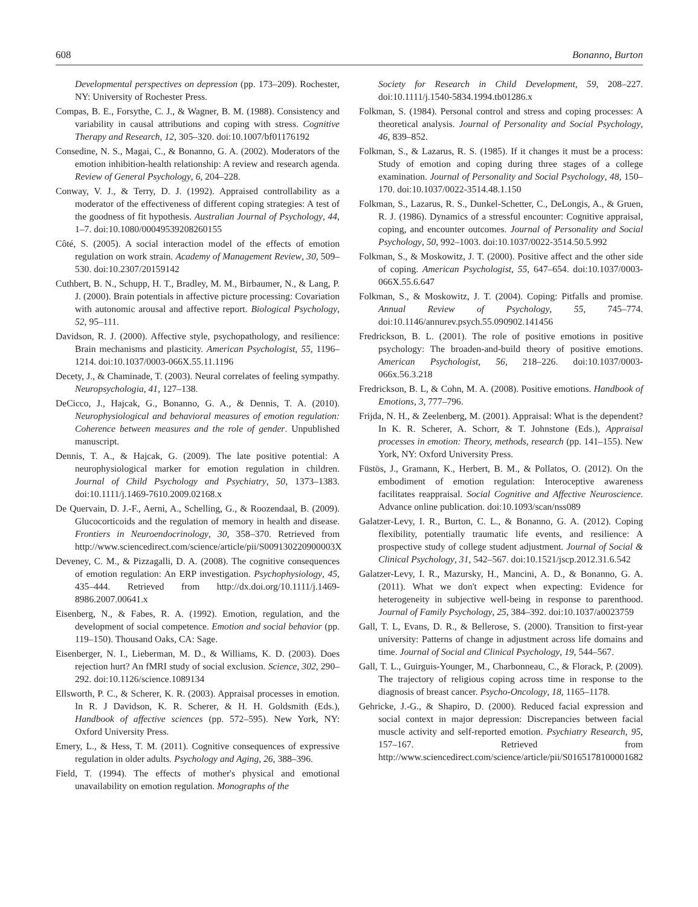608 Bonanno, Burton
Developmental perspectives on depression (pp. 173–209). Rochester, NY: University of Rochester Press.
Compas, B. E., Forsythe, C. J., & Wagner, B. M. (1988). Consistency and variability in causal attributions and coping with stress. Cognitive Therapy and Research, 12, 305–320. doi:10.1007/bf01176192
Consedine, N. S., Magai, C., & Bonanno, G. A. (2002). Moderators of the emotion inhibition-health relationship: A review and research agenda. Review of General Psychology, 6, 204–228.
Conway, V. J., & Terry, D. J. (1992). Appraised controllability as a moderator of the effectiveness of different coping strategies: A test of the goodness of fit hypothesis. Australian Journal of Psychology, 44, 1–7. doi:10.1080/00049539208260155
Côté, S. (2005). A social interaction model of the effects of emotion regulation on work strain. Academy of Management Review, 30, 509–530. doi:10.2307/20159142
Cuthbert, B. N., Schupp, H. T., Bradley, M. M., Birbaumer, N., & Lang, P. J. (2000). Brain potentials in affective picture processing: Covariation with autonomic arousal and affective report. Biological Psychology, 52, 95–111.
Davidson, R. J. (2000). Affective style, psychopathology, and resilience: Brain mechanisms and plasticity. American Psychologist, 55, 1196–1214. doi:10.1037/0003-066X.55.11.1196
Decety, J., & Chaminade, T. (2003). Neural correlates of feeling sympathy. Neuropsychologia, 41, 127–138.
DeCicco, J., Hajcak, G., Bonanno, G. A., & Dennis, T. A. (2010). Neurophysiological and behavioral measures of emotion regulation: Coherence between measures and the role of gender. Unpublished manuscript.
Dennis, T. A., & Hajcak, G. (2009). The late positive potential: A neurophysiological marker for emotion regulation in children. Journal of Child Psychology and Psychiatry, 50, 1373–1383. doi:10.1111/j.1469-7610.2009.02168.x
De Quervain, D. J.-F., Aerni, A., Schelling, G., & Roozendaal, B. (2009). Glucocorticoids and the regulation of memory in health and disease. Frontiers in Neuroendocrinology, 30, 358–370. Retrieved from http://www.sciencedirect.com/science/article/pii/S009130220900003X
Deveney, C. M., & Pizzagalli, D. A. (2008). The cognitive consequences of emotion regulation: An ERP investigation. Psychophysiology, 45, 435–444. Retrieved from http://dx.doi.org/10.1111/j.1469-8986.2007.00641.x
Eisenberg, N., & Fabes, R. A. (1992). Emotion, regulation, and the development of social competence. Emotion and social behavior (pp. 119–150). Thousand Oaks, CA: Sage.
Eisenberger, N. I., Lieberman, M. D., & Williams, K. D. (2003). Does rejection hurt? An fMRI study of social exclusion. Science, 302, 290–292. doi:10.1126/science.1089134
Ellsworth, P. C., & Scherer, K. R. (2003). Appraisal processes in emotion. In R. J Davidson, K. R. Scherer, & H. H. Goldsmith (Eds.), Handbook of affective sciences (pp. 572–595). New York, NY: Oxford University Press.
Emery, L., & Hess, T. M. (2011). Cognitive consequences of expressive regulation in older adults. Psychology and Aging, 26, 388–396.
Field, T. (1994). The effects of mother's physical and emotional unavailability on emotion regulation. Monographs of the
Society for Research in Child Development, 59, 208–227. doi:10.1111/j.1540-5834.1994.tb01286.x
Folkman, S. (1984). Personal control and stress and coping processes: A theoretical analysis. Journal of Personality and Social Psychology, 46, 839–852.
Folkman, S., & Lazarus, R. S. (1985). If it changes it must be a process: Study of emotion and coping during three stages of a college examination. Journal of Personality and Social Psychology, 48, 150–170. doi:10.1037/0022-3514.48.1.150
Folkman, S., Lazarus, R. S., Dunkel-Schetter, C., DeLongis, A., & Gruen, R. J. (1986). Dynamics of a stressful encounter: Cognitive appraisal, coping, and encounter outcomes. Journal of Personality and Social Psychology, 50, 992–1003. doi:10.1037/0022-3514.50.5.992
Folkman, S., & Moskowitz, J. T. (2000). Positive affect and the other side of coping. American Psychologist, 55, 647–654. doi:10.1037/0003-066X.55.6.647
Folkman, S., & Moskowitz, J. T. (2004). Coping: Pitfalls and promise. Annual Review of Psychology, 55, 745–774. doi:10.1146/annurev.psych.55.090902.141456
Fredrickson, B. L. (2001). The role of positive emotions in positive psychology: The broaden-and-build theory of positive emotions. American Psychologist, 56, 218–226. doi:10.1037/0003-066x.56.3.218
Fredrickson, B. L, & Cohn, M. A. (2008). Positive emotions. Handbook of Emotions, 3, 777–796.
Frijda, N. H., & Zeelenberg, M. (2001). Appraisal: What is the dependent? In K. R. Scherer, A. Schorr, & T. Johnstone (Eds.), Appraisal processes in emotion: Theory, methods, research (pp. 141–155). New York, NY: Oxford University Press.
Füstös, J., Gramann, K., Herbert, B. M., & Pollatos, O. (2012). On the embodiment of emotion regulation: Interoceptive awareness facilitates reappraisal. Social Cognitive and Affective Neuroscience. Advance online publication. doi:10.1093/scan/nss089
Galatzer-Levy, I. R., Burton, C. L., & Bonanno, G. A. (2012). Coping flexibility, potentially traumatic life events, and resilience: A prospective study of college student adjustment. Journal of Social & Clinical Psychology, 31, 542–567. doi:10.1521/jscp.2012.31.6.542
Galatzer-Levy, I. R., Mazursky, H., Mancini, A. D., & Bonanno, G. A. (2011). What we don't expect when expecting: Evidence for heterogeneity in subjective well-being in response to parenthood. Journal of Family Psychology, 25, 384–392. doi:10.1037/a0023759
Gall, T. L, Evans, D. R., & Bellerose, S. (2000). Transition to first-year university: Patterns of change in adjustment across life domains and time. Journal of Social and Clinical Psychology, 19, 544–567.
Gall, T. L., Guirguis-Younger, M., Charbonneau, C., & Florack, P. (2009). The trajectory of religious coping across time in response to the diagnosis of breast cancer. Psycho-Oncology, 18, 1165–1178.
Gehricke, J.-G., & Shapiro, D. (2000). Reduced facial expression and social context in major depression: Discrepancies between facial muscle activity and self-reported emotion. Psychiatry Research, 95, 157–167. Retrieved from http://www.sciencedirect.com/science/article/pii/S0165178100001682